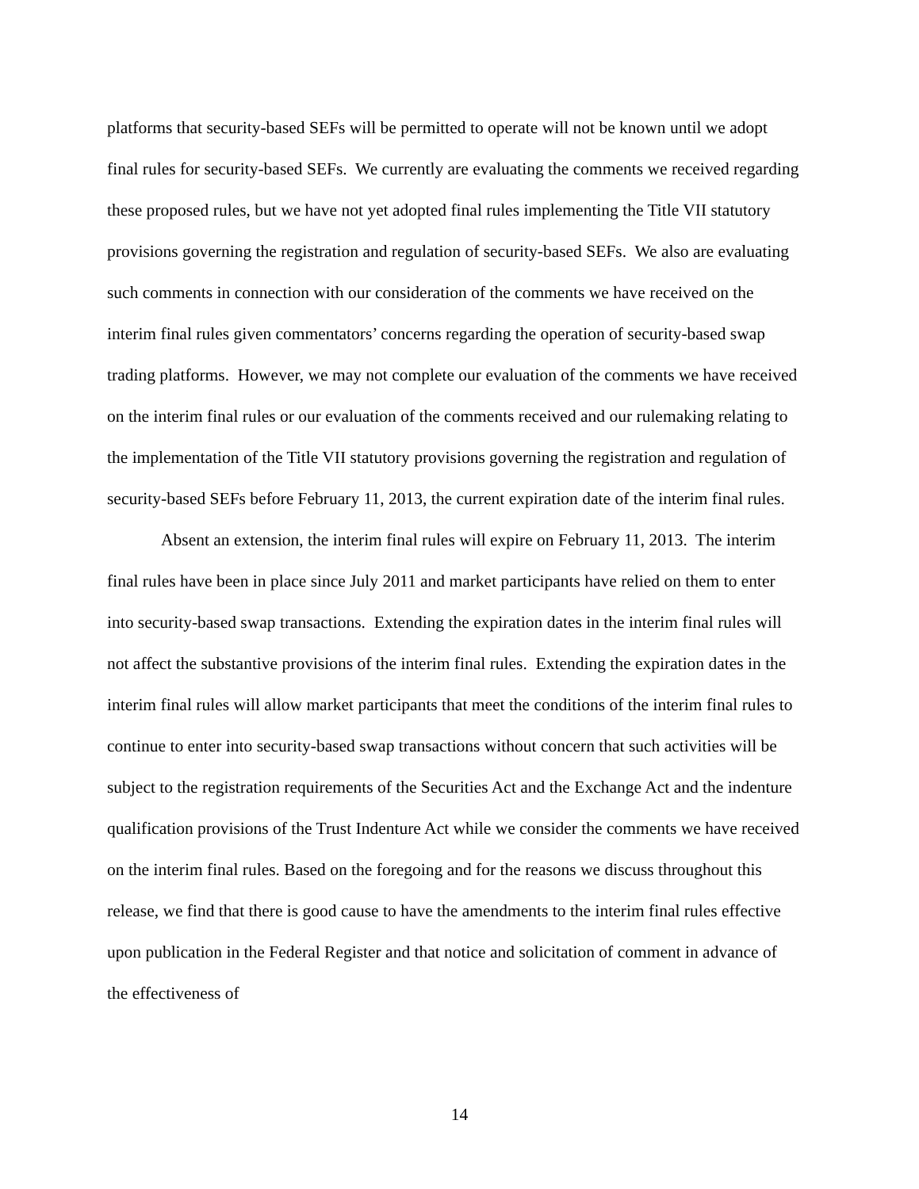platforms that security-based SEFs will be permitted to operate will not be known until we adopt final rules for security-based SEFs. We currently are evaluating the comments we received regarding these proposed rules, but we have not yet adopted final rules implementing the Title VII statutory provisions governing the registration and regulation of security-based SEFs. We also are evaluating such comments in connection with our consideration of the comments we have received on the interim final rules given commentators’ concerns regarding the operation of security-based swap trading platforms. However, we may not complete our evaluation of the comments we have received on the interim final rules or our evaluation of the comments received and our rulemaking relating to the implementation of the Title VII statutory provisions governing the registration and regulation of security-based SEFs before February 11, 2013, the current expiration date of the interim final rules.
Absent an extension, the interim final rules will expire on February 11, 2013. The interim final rules have been in place since July 2011 and market participants have relied on them to enter into security-based swap transactions. Extending the expiration dates in the interim final rules will not affect the substantive provisions of the interim final rules. Extending the expiration dates in the interim final rules will allow market participants that meet the conditions of the interim final rules to continue to enter into security-based swap transactions without concern that such activities will be subject to the registration requirements of the Securities Act and the Exchange Act and the indenture qualification provisions of the Trust Indenture Act while we consider the comments we have received on the interim final rules. Based on the foregoing and for the reasons we discuss throughout this release, we find that there is good cause to have the amendments to the interim final rules effective upon publication in the Federal Register and that notice and solicitation of comment in advance of the effectiveness of
14